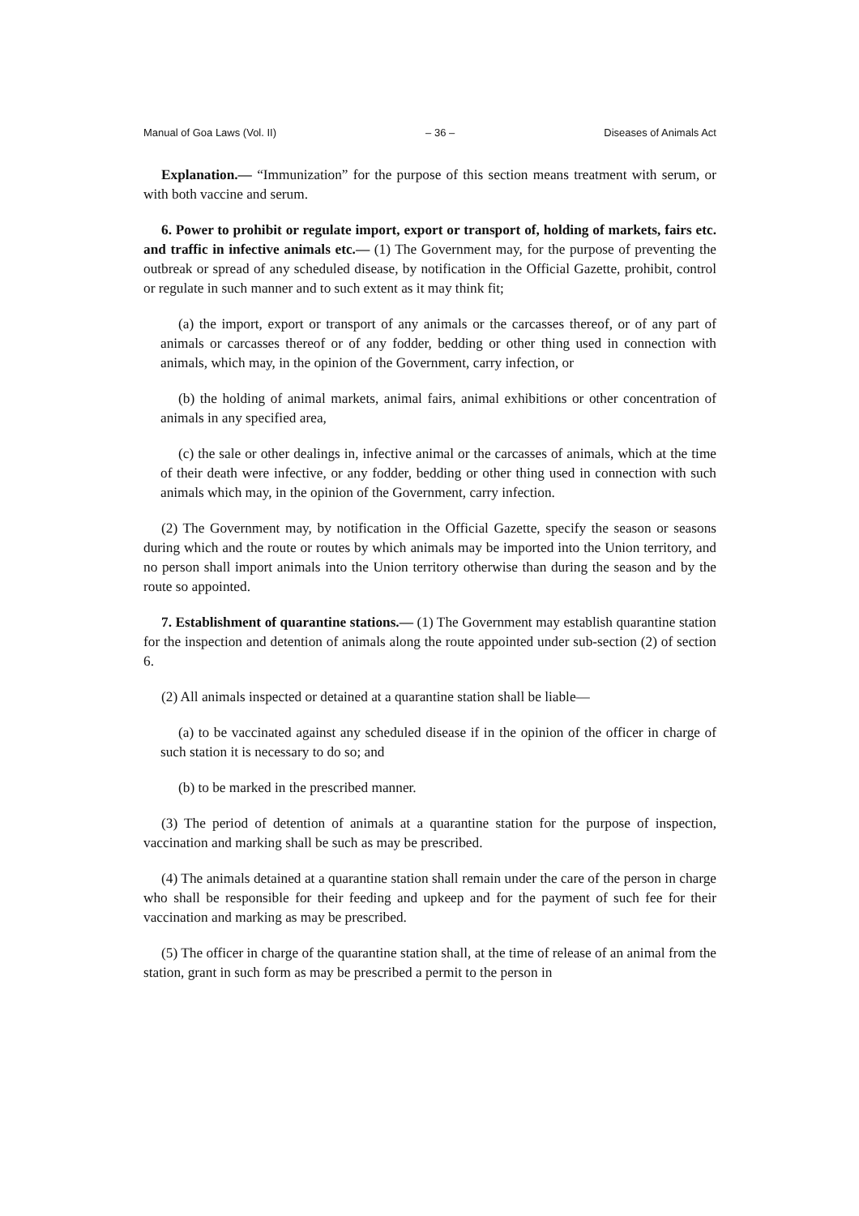Manual of Goa Laws (Vol. II) – 36 – Diseases of Animals Act
Explanation.— “Immunization” for the purpose of this section means treatment with serum, or with both vaccine and serum.
6. Power to prohibit or regulate import, export or transport of, holding of markets, fairs etc. and traffic in infective animals etc.— (1) The Government may, for the purpose of preventing the outbreak or spread of any scheduled disease, by notification in the Official Gazette, prohibit, control or regulate in such manner and to such extent as it may think fit;
(a) the import, export or transport of any animals or the carcasses thereof, or of any part of animals or carcasses thereof or of any fodder, bedding or other thing used in connection with animals, which may, in the opinion of the Government, carry infection, or
(b) the holding of animal markets, animal fairs, animal exhibitions or other concentration of animals in any specified area,
(c) the sale or other dealings in, infective animal or the carcasses of animals, which at the time of their death were infective, or any fodder, bedding or other thing used in connection with such animals which may, in the opinion of the Government, carry infection.
(2) The Government may, by notification in the Official Gazette, specify the season or seasons during which and the route or routes by which animals may be imported into the Union territory, and no person shall import animals into the Union territory otherwise than during the season and by the route so appointed.
7. Establishment of quarantine stations.— (1) The Government may establish quarantine station for the inspection and detention of animals along the route appointed under sub-section (2) of section 6.
(2) All animals inspected or detained at a quarantine station shall be liable—
(a) to be vaccinated against any scheduled disease if in the opinion of the officer in charge of such station it is necessary to do so; and
(b) to be marked in the prescribed manner.
(3) The period of detention of animals at a quarantine station for the purpose of inspection, vaccination and marking shall be such as may be prescribed.
(4) The animals detained at a quarantine station shall remain under the care of the person in charge who shall be responsible for their feeding and upkeep and for the payment of such fee for their vaccination and marking as may be prescribed.
(5) The officer in charge of the quarantine station shall, at the time of release of an animal from the station, grant in such form as may be prescribed a permit to the person in